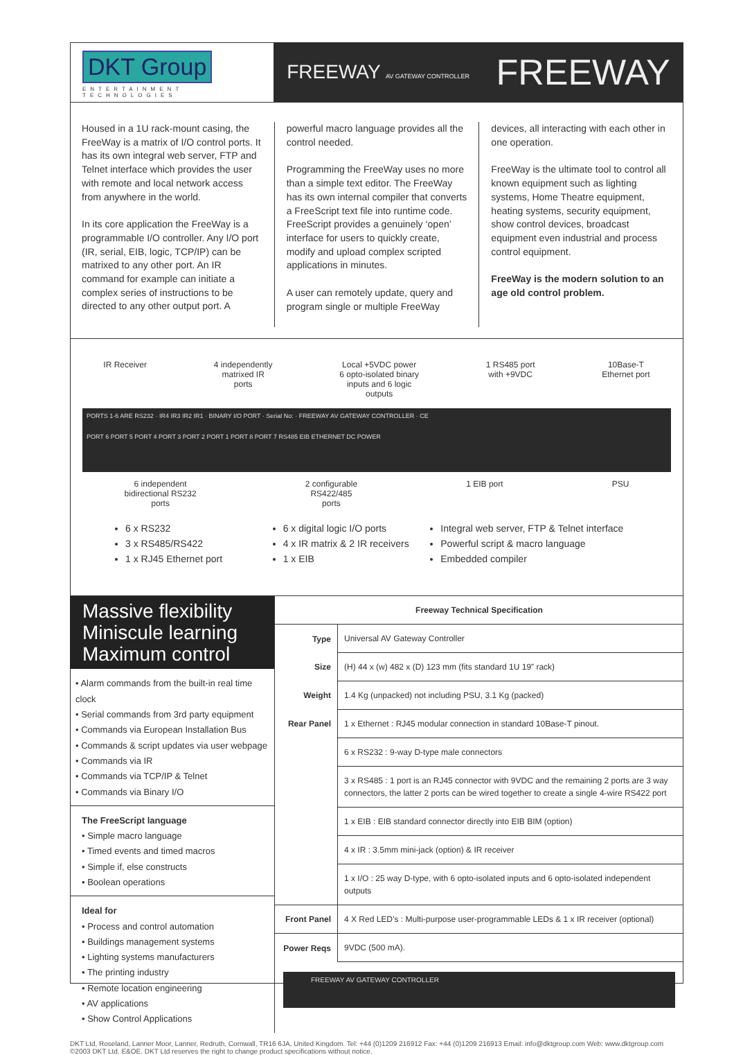DKT Group
ENTERTAINMENT TECHNOLOGIES
FREEWAY AV GATEWAY CONTROLLER FREEWAY
Housed in a 1U rack-mount casing, the FreeWay is a matrix of I/O control ports. It has its own integral web server, FTP and Telnet interface which provides the user with remote and local network access from anywhere in the world.
In its core application the FreeWay is a programmable I/O controller. Any I/O port (IR, serial, EIB, logic, TCP/IP) can be matrixed to any other port. An IR command for example can initiate a complex series of instructions to be directed to any other output port. A
powerful macro language provides all the control needed.
Programming the FreeWay uses no more than a simple text editor. The FreeWay has its own internal compiler that converts a FreeScript text file into runtime code. FreeScript provides a genuinely ‘open’ interface for users to quickly create, modify and upload complex scripted applications in minutes.
A user can remotely update, query and program single or multiple FreeWay
devices, all interacting with each other in one operation.
FreeWay is the ultimate tool to control all known equipment such as lighting systems, Home Theatre equipment, heating systems, security equipment, show control devices, broadcast equipment even industrial and process control equipment.
FreeWay is the modern solution to an age old control problem.
IR Receiver 4 independently
matrixed IR
ports Local +5VDC power
6 opto-isolated binary
inputs and 6 logic
outputs 1 RS485 port
with +9VDC 10Base-T
Ethernet port
PORTS 1-6 ARE RS232 · IR4 IR3 IR2 IR1 · BINARY I/O PORT · Serial No: · FREEWAY AV GATEWAY CONTROLLER · CE
PORT 6 PORT 5 PORT 4 PORT 3 PORT 2 PORT 1 PORT 8 PORT 7 RS485 EIB ETHERNET DC POWER
6 independent
bidirectional RS232
ports 2 configurable
RS422/485
ports 1 EIB port PSU
6 x RS232
3 x RS485/RS422
1 x RJ45 Ethernet port
6 x digital logic I/O ports
4 x IR matrix & 2 IR receivers
1 x EIB
Integral web server, FTP & Telnet interface
Powerful script & macro language
Embedded compiler
Massive flexibility
Miniscule learning
Maximum control
• Alarm commands from the built-in real time clock
• Serial commands from 3rd party equipment
• Commands via European Installation Bus
• Commands & script updates via user webpage
• Commands via IR
• Commands via TCP/IP & Telnet
• Commands via Binary I/O
The FreeScript language
• Simple macro language
• Timed events and timed macros
• Simple if, else constructs
• Boolean operations
Ideal for
• Process and control automation
• Buildings management systems
• Lighting systems manufacturers
• The printing industry
• Remote location engineering
• AV applications
• Show Control Applications
| Freeway Technical Specification | |
| --- | --- |
| Type | Universal AV Gateway Controller |
| Size | (H) 44 x (w) 482 x (D) 123 mm (fits standard 1U 19” rack) |
| Weight | 1.4 Kg (unpacked) not including PSU, 3.1 Kg (packed) |
| Rear Panel | 1 x Ethernet : RJ45 modular connection in standard 10Base-T pinout. |
| | 6 x RS232 : 9-way D-type male connectors |
| | 3 x RS485 : 1 port is an RJ45 connector with 9VDC and the remaining 2 ports are 3 way connectors, the latter 2 ports can be wired together to create a single 4-wire RS422 port |
| | 1 x EIB : EIB standard connector directly into EIB BIM (option) |
| | 4 x IR : 3.5mm mini-jack (option) & IR receiver |
| | 1 x I/O : 25 way D-type, with 6 opto-isolated inputs and 6 opto-isolated independent outputs |
| Front Panel | 4 X Red LED’s : Multi-purpose user-programmable LEDs & 1 x IR receiver (optional) |
| Power Reqs | 9VDC (500 mA). |
FREEWAY AV GATEWAY CONTROLLER
DKT Ltd, Roseland, Lanner Moor, Lanner, Redruth, Cornwall, TR16 6JA, United Kingdom. Tel: +44 (0)1209 216912 Fax: +44 (0)1209 216913 Email: info@dktgroup.com Web: www.dktgroup.com
©2003 DKT Ltd. E&OE. DKT Ltd reserves the right to change product specifications without notice.